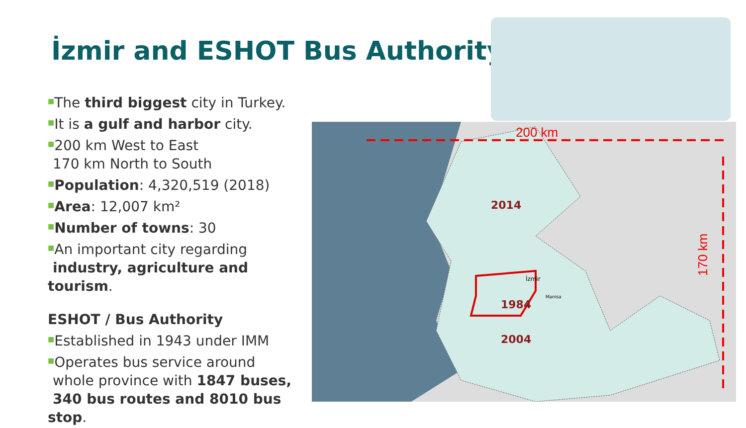İzmir and ESHOT Bus Authority
■The third biggest city in Turkey.
■It is a gulf and harbor city.
■200 km West to East
170 km North to South
■Population: 4,320,519 (2018)
■Area: 12,007 km²
■Number of towns: 30
■An important city regarding
industry, agriculture and tourism.
ESHOT / Bus Authority
■Established in 1943 under IMM
■Operates bus service around
whole province with 1847 buses,
340 bus routes and 8010 bus stop.
200 km
170 km
2014
1984
2004
Manisa
İzmir